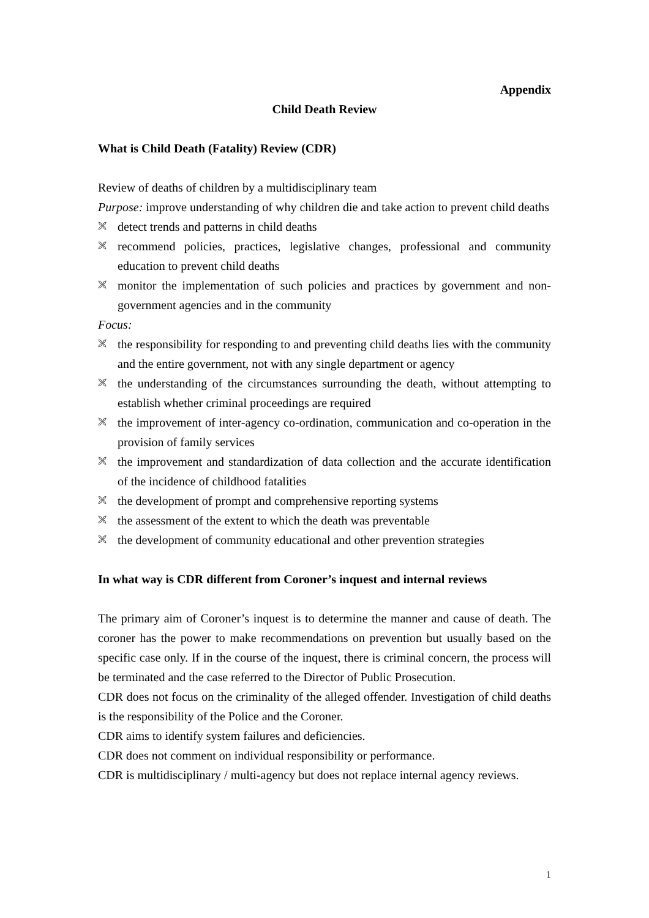Appendix
Child Death Review
What is Child Death (Fatality) Review (CDR)
Review of deaths of children by a multidisciplinary team
Purpose: improve understanding of why children die and take action to prevent child deaths
🙪 detect trends and patterns in child deaths
🙪 recommend policies, practices, legislative changes, professional and community education to prevent child deaths
🙪 monitor the implementation of such policies and practices by government and non-government agencies and in the community
Focus:
🙪 the responsibility for responding to and preventing child deaths lies with the community and the entire government, not with any single department or agency
🙪 the understanding of the circumstances surrounding the death, without attempting to establish whether criminal proceedings are required
🙪 the improvement of inter-agency co-ordination, communication and co-operation in the provision of family services
🙪 the improvement and standardization of data collection and the accurate identification of the incidence of childhood fatalities
🙪 the development of prompt and comprehensive reporting systems
🙪 the assessment of the extent to which the death was preventable
🙪 the development of community educational and other prevention strategies
In what way is CDR different from Coroner’s inquest and internal reviews
The primary aim of Coroner’s inquest is to determine the manner and cause of death. The coroner has the power to make recommendations on prevention but usually based on the specific case only. If in the course of the inquest, there is criminal concern, the process will be terminated and the case referred to the Director of Public Prosecution.
CDR does not focus on the criminality of the alleged offender. Investigation of child deaths is the responsibility of the Police and the Coroner.
CDR aims to identify system failures and deficiencies.
CDR does not comment on individual responsibility or performance.
CDR is multidisciplinary / multi-agency but does not replace internal agency reviews.
1